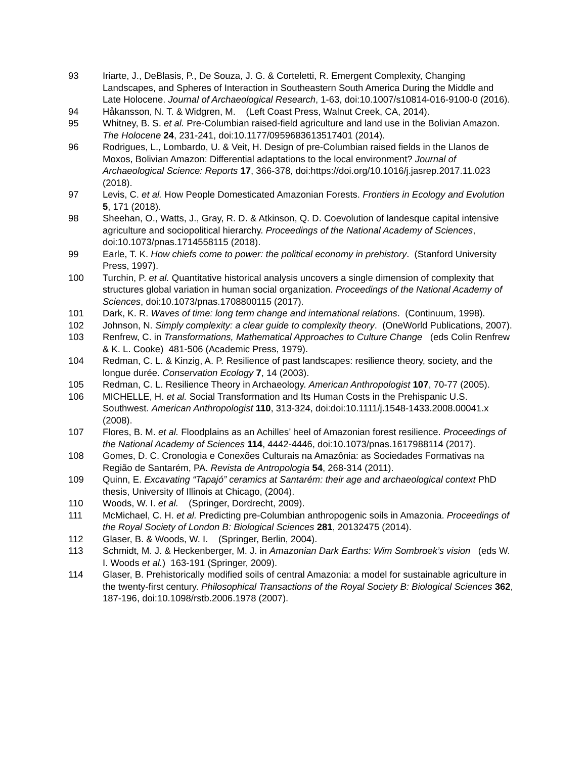93 Iriarte, J., DeBlasis, P., De Souza, J. G. & Corteletti, R. Emergent Complexity, Changing Landscapes, and Spheres of Interaction in Southeastern South America During the Middle and Late Holocene. Journal of Archaeological Research, 1-63, doi:10.1007/s10814-016-9100-0 (2016).
94 Håkansson, N. T. & Widgren, M. (Left Coast Press, Walnut Creek, CA, 2014).
95 Whitney, B. S. et al. Pre-Columbian raised-field agriculture and land use in the Bolivian Amazon. The Holocene 24, 231-241, doi:10.1177/0959683613517401 (2014).
96 Rodrigues, L., Lombardo, U. & Veit, H. Design of pre-Columbian raised fields in the Llanos de Moxos, Bolivian Amazon: Differential adaptations to the local environment? Journal of Archaeological Science: Reports 17, 366-378, doi:https://doi.org/10.1016/j.jasrep.2017.11.023 (2018).
97 Levis, C. et al. How People Domesticated Amazonian Forests. Frontiers in Ecology and Evolution 5, 171 (2018).
98 Sheehan, O., Watts, J., Gray, R. D. & Atkinson, Q. D. Coevolution of landesque capital intensive agriculture and sociopolitical hierarchy. Proceedings of the National Academy of Sciences, doi:10.1073/pnas.1714558115 (2018).
99 Earle, T. K. How chiefs come to power: the political economy in prehistory. (Stanford University Press, 1997).
100 Turchin, P. et al. Quantitative historical analysis uncovers a single dimension of complexity that structures global variation in human social organization. Proceedings of the National Academy of Sciences, doi:10.1073/pnas.1708800115 (2017).
101 Dark, K. R. Waves of time: long term change and international relations. (Continuum, 1998).
102 Johnson, N. Simply complexity: a clear guide to complexity theory. (OneWorld Publications, 2007).
103 Renfrew, C. in Transformations, Mathematical Approaches to Culture Change (eds Colin Renfrew & K. L. Cooke) 481-506 (Academic Press, 1979).
104 Redman, C. L. & Kinzig, A. P. Resilience of past landscapes: resilience theory, society, and the longue durée. Conservation Ecology 7, 14 (2003).
105 Redman, C. L. Resilience Theory in Archaeology. American Anthropologist 107, 70-77 (2005).
106 MICHELLE, H. et al. Social Transformation and Its Human Costs in the Prehispanic U.S. Southwest. American Anthropologist 110, 313-324, doi:doi:10.1111/j.1548-1433.2008.00041.x (2008).
107 Flores, B. M. et al. Floodplains as an Achilles’ heel of Amazonian forest resilience. Proceedings of the National Academy of Sciences 114, 4442-4446, doi:10.1073/pnas.1617988114 (2017).
108 Gomes, D. C. Cronologia e Conexões Culturais na Amazônia: as Sociedades Formativas na Região de Santarém, PA. Revista de Antropologia 54, 268-314 (2011).
109 Quinn, E. Excavating “Tapajó” ceramics at Santarém: their age and archaeological context PhD thesis, University of Illinois at Chicago, (2004).
110 Woods, W. I. et al. (Springer, Dordrecht, 2009).
111 McMichael, C. H. et al. Predicting pre-Columbian anthropogenic soils in Amazonia. Proceedings of the Royal Society of London B: Biological Sciences 281, 20132475 (2014).
112 Glaser, B. & Woods, W. I. (Springer, Berlin, 2004).
113 Schmidt, M. J. & Heckenberger, M. J. in Amazonian Dark Earths: Wim Sombroek’s vision (eds W. I. Woods et al.) 163-191 (Springer, 2009).
114 Glaser, B. Prehistorically modified soils of central Amazonia: a model for sustainable agriculture in the twenty-first century. Philosophical Transactions of the Royal Society B: Biological Sciences 362, 187-196, doi:10.1098/rstb.2006.1978 (2007).